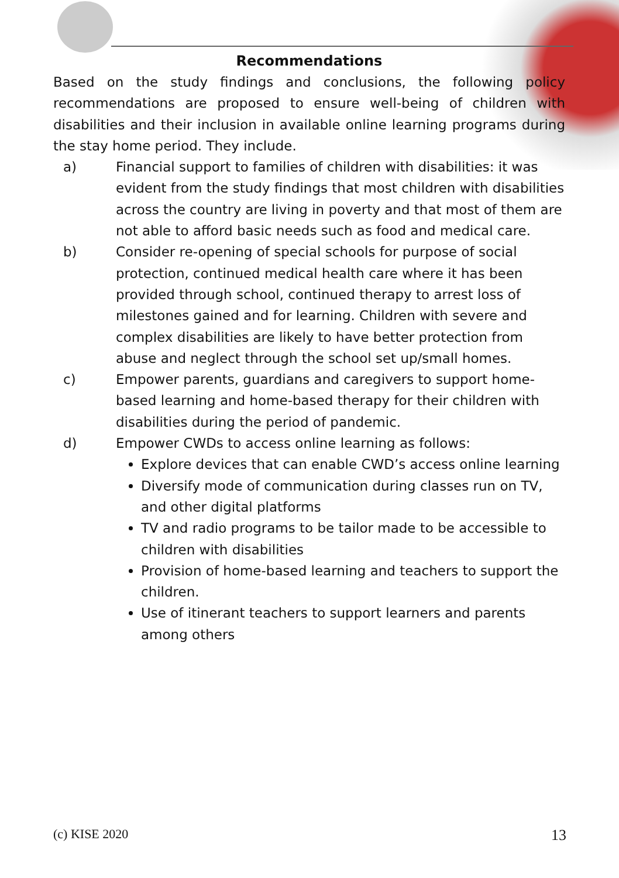Recommendations
Based on the study findings and conclusions, the following policy recommendations are proposed to ensure well-being of children with disabilities and their inclusion in available online learning programs during the stay home period. They include.
a) Financial support to families of children with disabilities: it was evident from the study findings that most children with disabilities across the country are living in poverty and that most of them are not able to afford basic needs such as food and medical care.
b) Consider re-opening of special schools for purpose of social protection, continued medical health care where it has been provided through school, continued therapy to arrest loss of milestones gained and for learning. Children with severe and complex disabilities are likely to have better protection from abuse and neglect through the school set up/small homes.
c) Empower parents, guardians and caregivers to support home-based learning and home-based therapy for their children with disabilities during the period of pandemic.
d) Empower CWDs to access online learning as follows:
Explore devices that can enable CWD’s access online learning
Diversify mode of communication during classes run on TV, and other digital platforms
TV and radio programs to be tailor made to be accessible to children with disabilities
Provision of home-based learning and teachers to support the children.
Use of itinerant teachers to support learners and parents among others
(c) KISE 2020 13